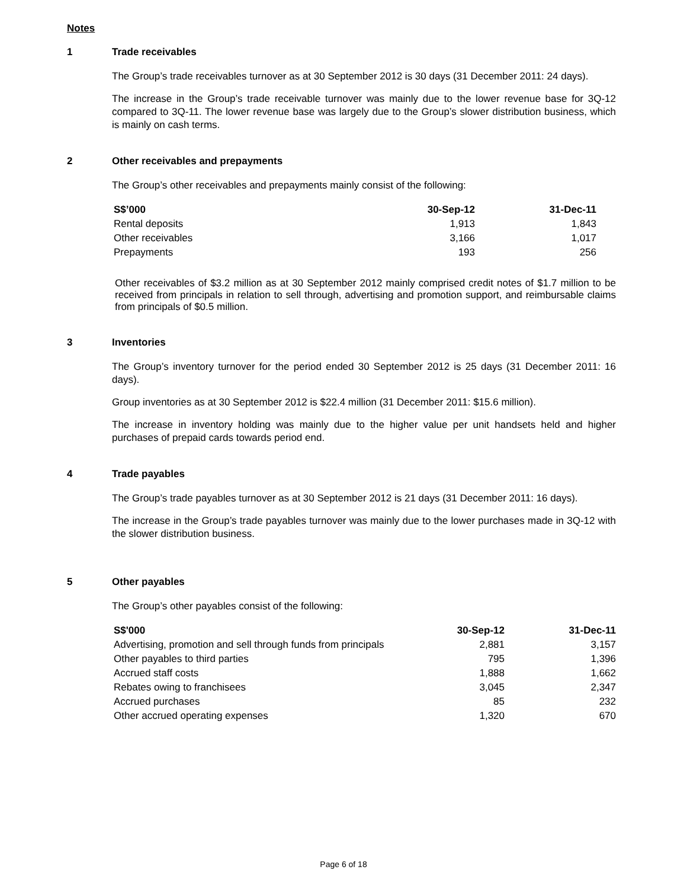Notes
1 Trade receivables
The Group’s trade receivables turnover as at 30 September 2012 is 30 days (31 December 2011: 24 days).
The increase in the Group’s trade receivable turnover was mainly due to the lower revenue base for 3Q-12 compared to 3Q-11. The lower revenue base was largely due to the Group’s slower distribution business, which is mainly on cash terms.
2 Other receivables and prepayments
The Group’s other receivables and prepayments mainly consist of the following:
| S$’000 | 30-Sep-12 | 31-Dec-11 |
| --- | --- | --- |
| Rental deposits | 1,913 | 1,843 |
| Other receivables | 3,166 | 1,017 |
| Prepayments | 193 | 256 |
Other receivables of $3.2 million as at 30 September 2012 mainly comprised credit notes of $1.7 million to be received from principals in relation to sell through, advertising and promotion support, and reimbursable claims from principals of $0.5 million.
3 Inventories
The Group’s inventory turnover for the period ended 30 September 2012 is 25 days (31 December 2011: 16 days).
Group inventories as at 30 September 2012 is $22.4 million (31 December 2011: $15.6 million).
The increase in inventory holding was mainly due to the higher value per unit handsets held and higher purchases of prepaid cards towards period end.
4 Trade payables
The Group’s trade payables turnover as at 30 September 2012 is 21 days (31 December 2011: 16 days).
The increase in the Group’s trade payables turnover was mainly due to the lower purchases made in 3Q-12 with the slower distribution business.
5 Other payables
The Group’s other payables consist of the following:
| S$'000 | 30-Sep-12 | 31-Dec-11 |
| --- | --- | --- |
| Advertising, promotion and sell through funds from principals | 2,881 | 3,157 |
| Other payables to third parties | 795 | 1,396 |
| Accrued staff costs | 1,888 | 1,662 |
| Rebates owing to franchisees | 3,045 | 2,347 |
| Accrued purchases | 85 | 232 |
| Other accrued operating expenses | 1,320 | 670 |
Page 6 of 18